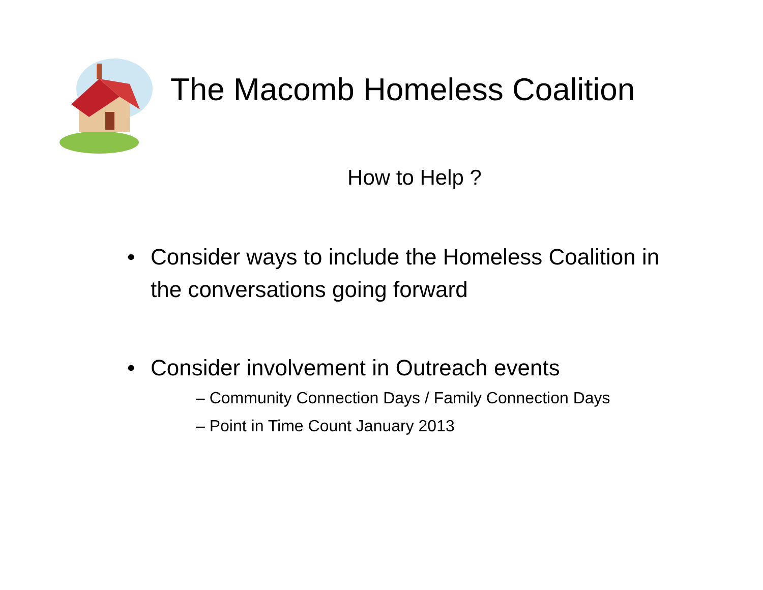The Macomb Homeless Coalition
How to Help ?
• Consider ways to include the Homeless Coalition in the conversations going forward
• Consider involvement in Outreach events
– Community Connection Days / Family Connection Days
– Point in Time Count January 2013